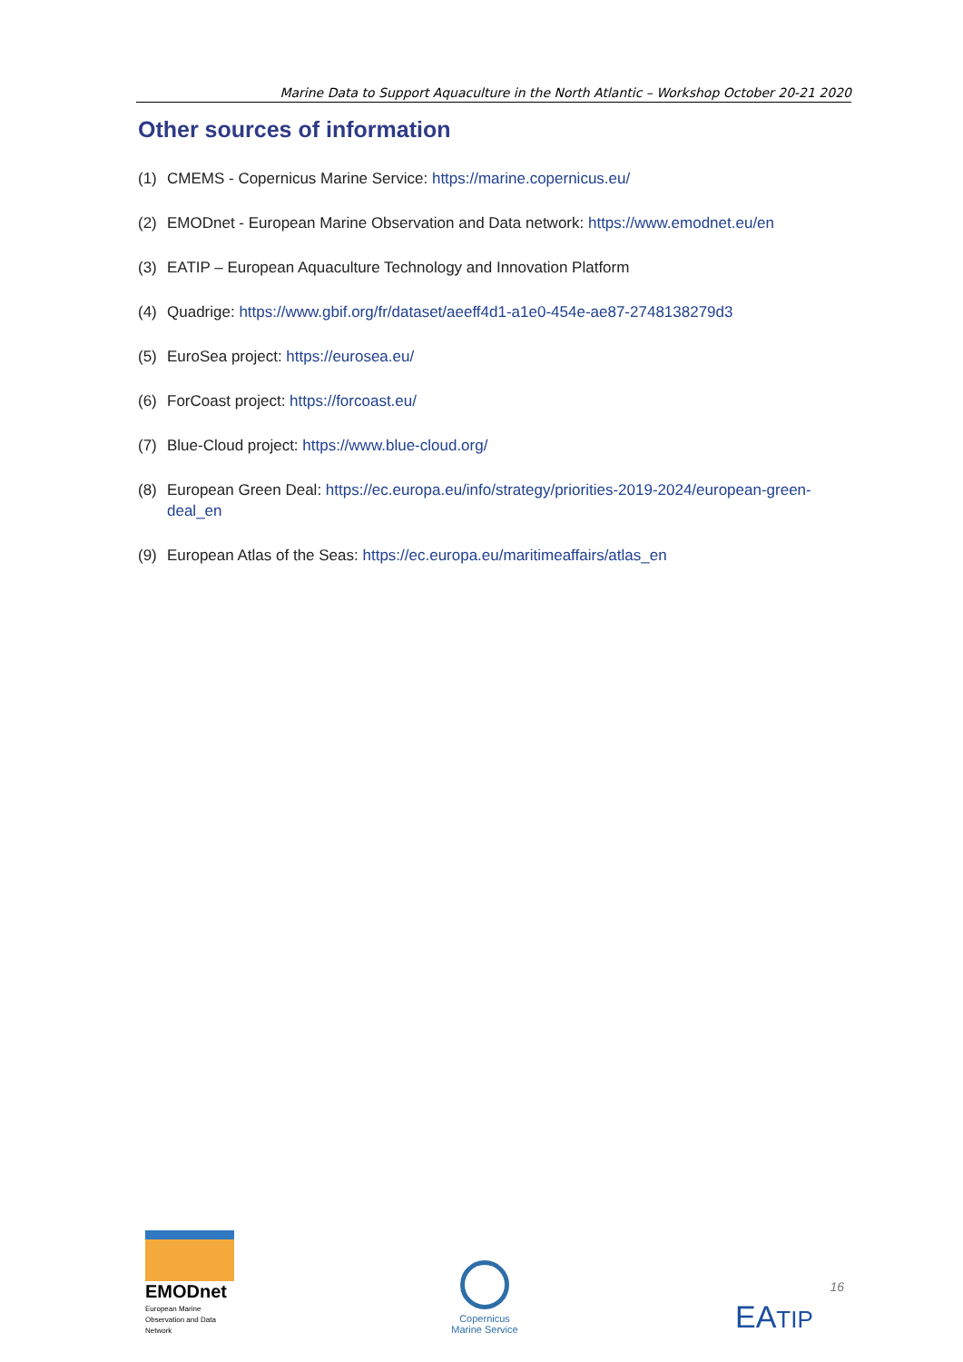Marine Data to Support Aquaculture in the North Atlantic – Workshop October 20-21 2020
Other sources of information
(1) CMEMS - Copernicus Marine Service: https://marine.copernicus.eu/
(2) EMODnet - European Marine Observation and Data network: https://www.emodnet.eu/en
(3) EATIP – European Aquaculture Technology and Innovation Platform
(4) Quadrige: https://www.gbif.org/fr/dataset/aeeff4d1-a1e0-454e-ae87-2748138279d3
(5) EuroSea project: https://eurosea.eu/
(6) ForCoast project: https://forcoast.eu/
(7) Blue-Cloud project: https://www.blue-cloud.org/
(8) European Green Deal: https://ec.europa.eu/info/strategy/priorities-2019-2024/european-green-deal_en
(9) European Atlas of the Seas: https://ec.europa.eu/maritimeaffairs/atlas_en
EMODnet
European Marine Observation and Data Network
Copernicus
Marine Service
16
EATIP